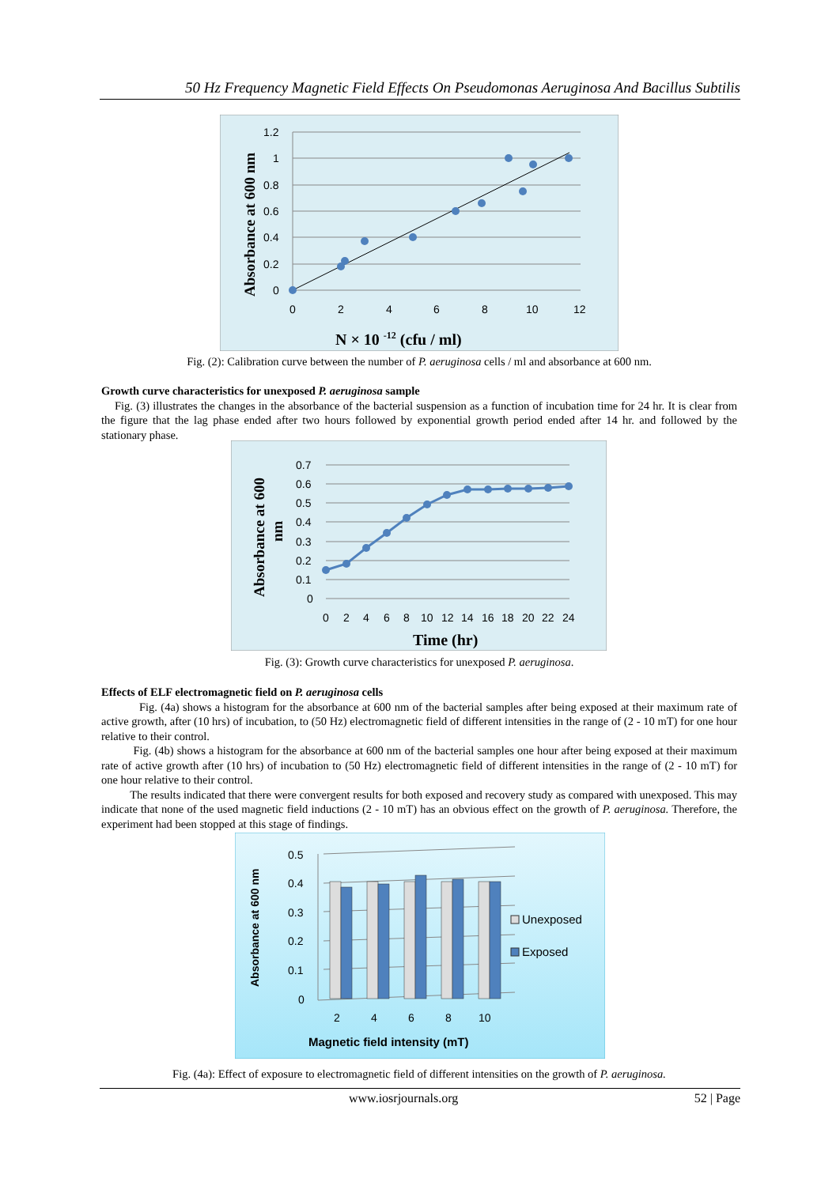50 Hz Frequency Magnetic Field Effects On Pseudomonas Aeruginosa And Bacillus Subtilis
1.2
1
0.8
0.6
0.4
0.2
0
0
2
4
6
8
10
12
Absorbance at 600 nm
N × 10 -12 (cfu / ml)
Fig. (2): Calibration curve between the number of P. aeruginosa cells / ml and absorbance at 600 nm.
Growth curve characteristics for unexposed P. aeruginosa sample
Fig. (3) illustrates the changes in the absorbance of the bacterial suspension as a function of incubation time for 24 hr. It is clear from the figure that the lag phase ended after two hours followed by exponential growth period ended after 14 hr. and followed by the stationary phase.
0.7
0.6
0.5
0.4
0.3
0.2
0.1
0
0
2
4
6
8
10
12
14
16
18
20
22
24
Absorbance at 600
nm
Time (hr)
Fig. (3): Growth curve characteristics for unexposed P. aeruginosa.
Effects of ELF electromagnetic field on P. aeruginosa cells
Fig. (4a) shows a histogram for the absorbance at 600 nm of the bacterial samples after being exposed at their maximum rate of active growth, after (10 hrs) of incubation, to (50 Hz) electromagnetic field of different intensities in the range of (2 - 10 mT) for one hour relative to their control.
Fig. (4b) shows a histogram for the absorbance at 600 nm of the bacterial samples one hour after being exposed at their maximum rate of active growth after (10 hrs) of incubation to (50 Hz) electromagnetic field of different intensities in the range of (2 - 10 mT) for one hour relative to their control.
The results indicated that there were convergent results for both exposed and recovery study as compared with unexposed. This may indicate that none of the used magnetic field inductions (2 - 10 mT) has an obvious effect on the growth of P. aeruginosa. Therefore, the experiment had been stopped at this stage of findings.
0.5
0.4
0.3
0.2
0.1
0
2
4
6
8
10
Unexposed
Exposed
Absorbance at 600 nm
Magnetic field intensity (mT)
Fig. (4a): Effect of exposure to electromagnetic field of different intensities on the growth of P. aeruginosa.
www.iosrjournals.org 52 | Page